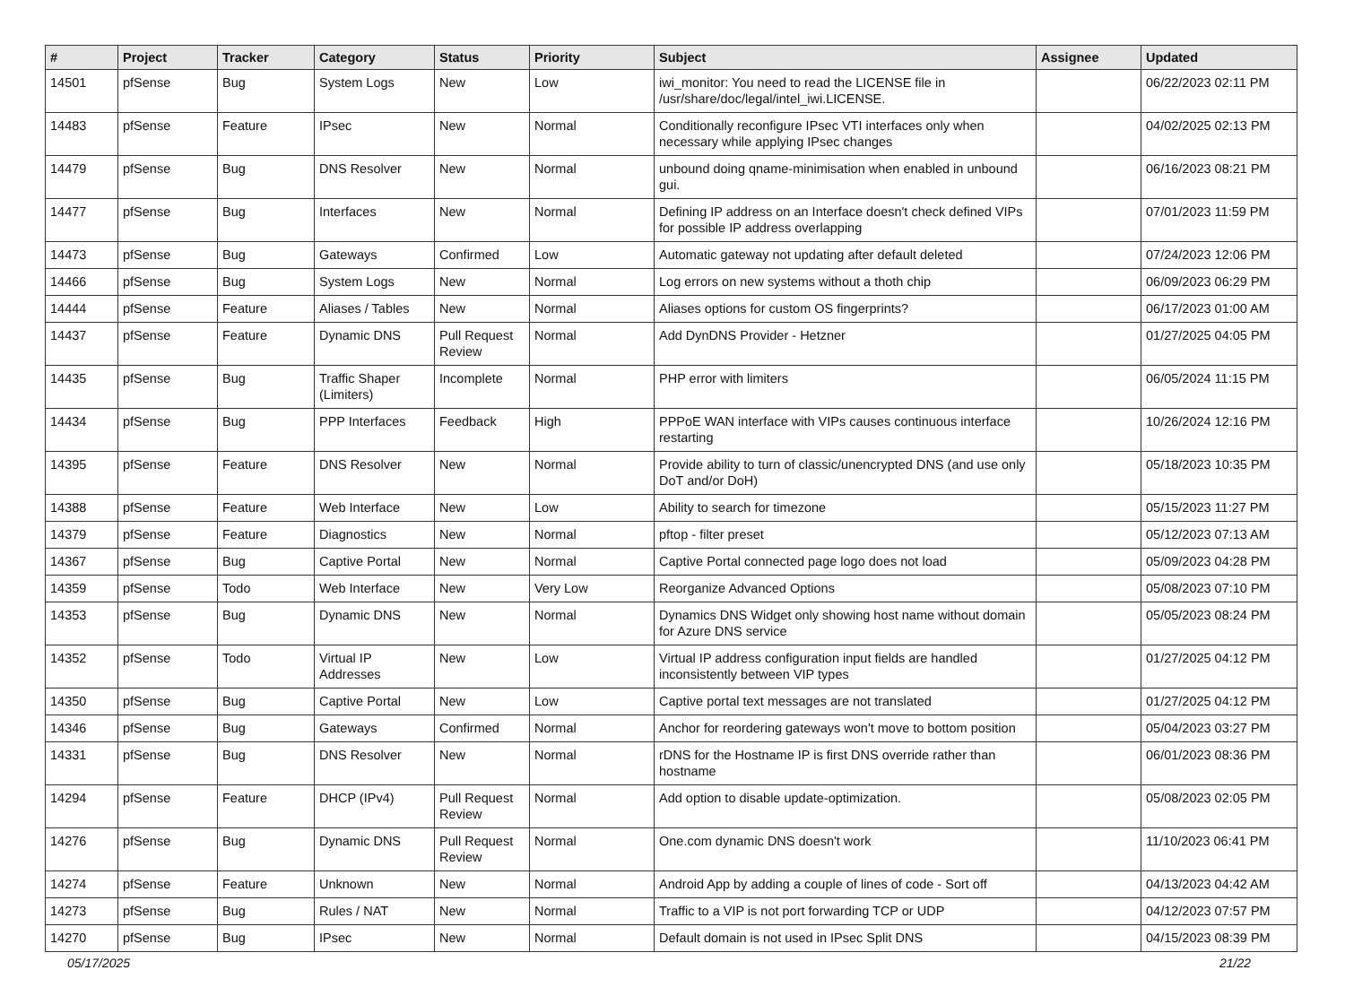| # | Project | Tracker | Category | Status | Priority | Subject | Assignee | Updated |
| --- | --- | --- | --- | --- | --- | --- | --- | --- |
| 14501 | pfSense | Bug | System Logs | New | Low | iwi_monitor: You need to read the LICENSE file in /usr/share/doc/legal/intel_iwi.LICENSE. | | 06/22/2023 02:11 PM |
| 14483 | pfSense | Feature | IPsec | New | Normal | Conditionally reconfigure IPsec VTI interfaces only when necessary while applying IPsec changes | | 04/02/2025 02:13 PM |
| 14479 | pfSense | Bug | DNS Resolver | New | Normal | unbound doing qname-minimisation when enabled in unbound gui. | | 06/16/2023 08:21 PM |
| 14477 | pfSense | Bug | Interfaces | New | Normal | Defining IP address on an Interface doesn't check defined VIPs for possible IP address overlapping | | 07/01/2023 11:59 PM |
| 14473 | pfSense | Bug | Gateways | Confirmed | Low | Automatic gateway not updating after default deleted | | 07/24/2023 12:06 PM |
| 14466 | pfSense | Bug | System Logs | New | Normal | Log errors on new systems without a thoth chip | | 06/09/2023 06:29 PM |
| 14444 | pfSense | Feature | Aliases / Tables | New | Normal | Aliases options for custom OS fingerprints? | | 06/17/2023 01:00 AM |
| 14437 | pfSense | Feature | Dynamic DNS | Pull Request Review | Normal | Add DynDNS Provider - Hetzner | | 01/27/2025 04:05 PM |
| 14435 | pfSense | Bug | Traffic Shaper (Limiters) | Incomplete | Normal | PHP error with limiters | | 06/05/2024 11:15 PM |
| 14434 | pfSense | Bug | PPP Interfaces | Feedback | High | PPPoE WAN interface with VIPs causes continuous interface restarting | | 10/26/2024 12:16 PM |
| 14395 | pfSense | Feature | DNS Resolver | New | Normal | Provide ability to turn of classic/unencrypted DNS (and use only DoT and/or DoH) | | 05/18/2023 10:35 PM |
| 14388 | pfSense | Feature | Web Interface | New | Low | Ability to search for timezone | | 05/15/2023 11:27 PM |
| 14379 | pfSense | Feature | Diagnostics | New | Normal | pftop - filter preset | | 05/12/2023 07:13 AM |
| 14367 | pfSense | Bug | Captive Portal | New | Normal | Captive Portal connected page logo does not load | | 05/09/2023 04:28 PM |
| 14359 | pfSense | Todo | Web Interface | New | Very Low | Reorganize Advanced Options | | 05/08/2023 07:10 PM |
| 14353 | pfSense | Bug | Dynamic DNS | New | Normal | Dynamics DNS Widget only showing host name without domain for Azure DNS service | | 05/05/2023 08:24 PM |
| 14352 | pfSense | Todo | Virtual IP Addresses | New | Low | Virtual IP address configuration input fields are handled inconsistently between VIP types | | 01/27/2025 04:12 PM |
| 14350 | pfSense | Bug | Captive Portal | New | Low | Captive portal text messages are not translated | | 01/27/2025 04:12 PM |
| 14346 | pfSense | Bug | Gateways | Confirmed | Normal | Anchor for reordering gateways won't move to bottom position | | 05/04/2023 03:27 PM |
| 14331 | pfSense | Bug | DNS Resolver | New | Normal | rDNS for the Hostname IP is first DNS override rather than hostname | | 06/01/2023 08:36 PM |
| 14294 | pfSense | Feature | DHCP (IPv4) | Pull Request Review | Normal | Add option to disable update-optimization. | | 05/08/2023 02:05 PM |
| 14276 | pfSense | Bug | Dynamic DNS | Pull Request Review | Normal | One.com dynamic DNS doesn't work | | 11/10/2023 06:41 PM |
| 14274 | pfSense | Feature | Unknown | New | Normal | Android App by adding a couple of lines of code - Sort off | | 04/13/2023 04:42 AM |
| 14273 | pfSense | Bug | Rules / NAT | New | Normal | Traffic to a VIP is not port forwarding TCP or UDP | | 04/12/2023 07:57 PM |
| 14270 | pfSense | Bug | IPsec | New | Normal | Default domain is not used in IPsec Split DNS | | 04/15/2023 08:39 PM |
05/17/2025 21/22